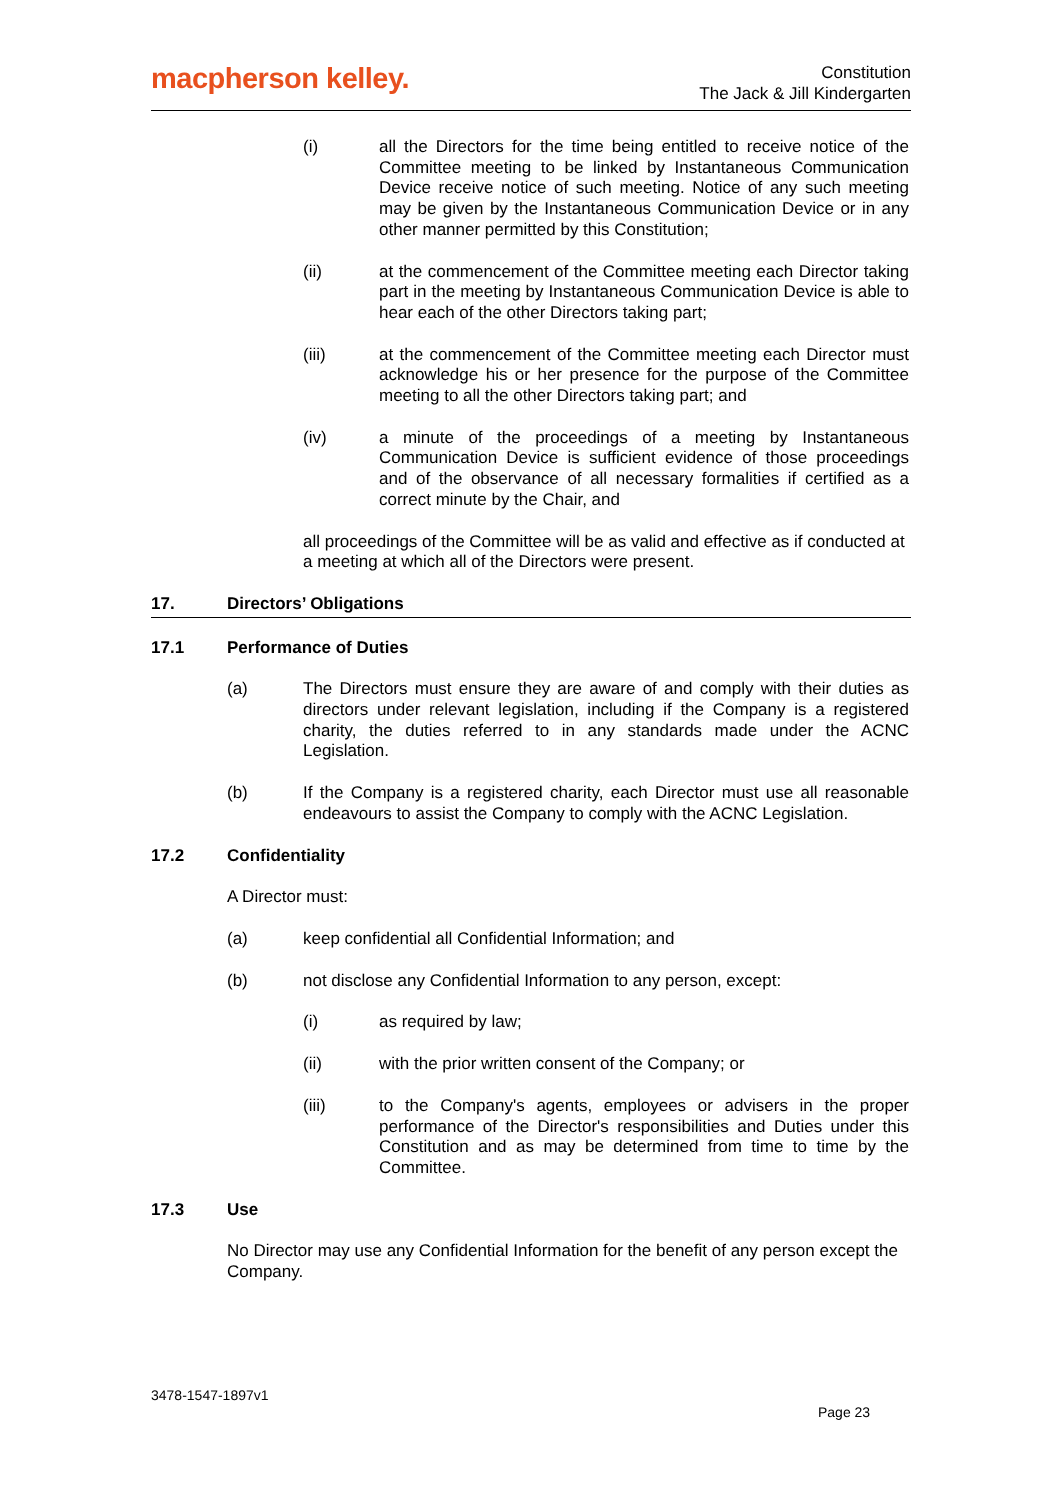macpherson kelley.
Constitution
The Jack & Jill Kindergarten
(i) all the Directors for the time being entitled to receive notice of the Committee meeting to be linked by Instantaneous Communication Device receive notice of such meeting. Notice of any such meeting may be given by the Instantaneous Communication Device or in any other manner permitted by this Constitution;
(ii) at the commencement of the Committee meeting each Director taking part in the meeting by Instantaneous Communication Device is able to hear each of the other Directors taking part;
(iii) at the commencement of the Committee meeting each Director must acknowledge his or her presence for the purpose of the Committee meeting to all the other Directors taking part; and
(iv) a minute of the proceedings of a meeting by Instantaneous Communication Device is sufficient evidence of those proceedings and of the observance of all necessary formalities if certified as a correct minute by the Chair, and
all proceedings of the Committee will be as valid and effective as if conducted at a meeting at which all of the Directors were present.
17. Directors’ Obligations
17.1 Performance of Duties
(a) The Directors must ensure they are aware of and comply with their duties as directors under relevant legislation, including if the Company is a registered charity, the duties referred to in any standards made under the ACNC Legislation.
(b) If the Company is a registered charity, each Director must use all reasonable endeavours to assist the Company to comply with the ACNC Legislation.
17.2 Confidentiality
A Director must:
(a) keep confidential all Confidential Information; and
(b) not disclose any Confidential Information to any person, except:
(i) as required by law;
(ii) with the prior written consent of the Company; or
(iii) to the Company's agents, employees or advisers in the proper performance of the Director's responsibilities and Duties under this Constitution and as may be determined from time to time by the Committee.
17.3 Use
No Director may use any Confidential Information for the benefit of any person except the Company.
3478-1547-1897v1
Page 23